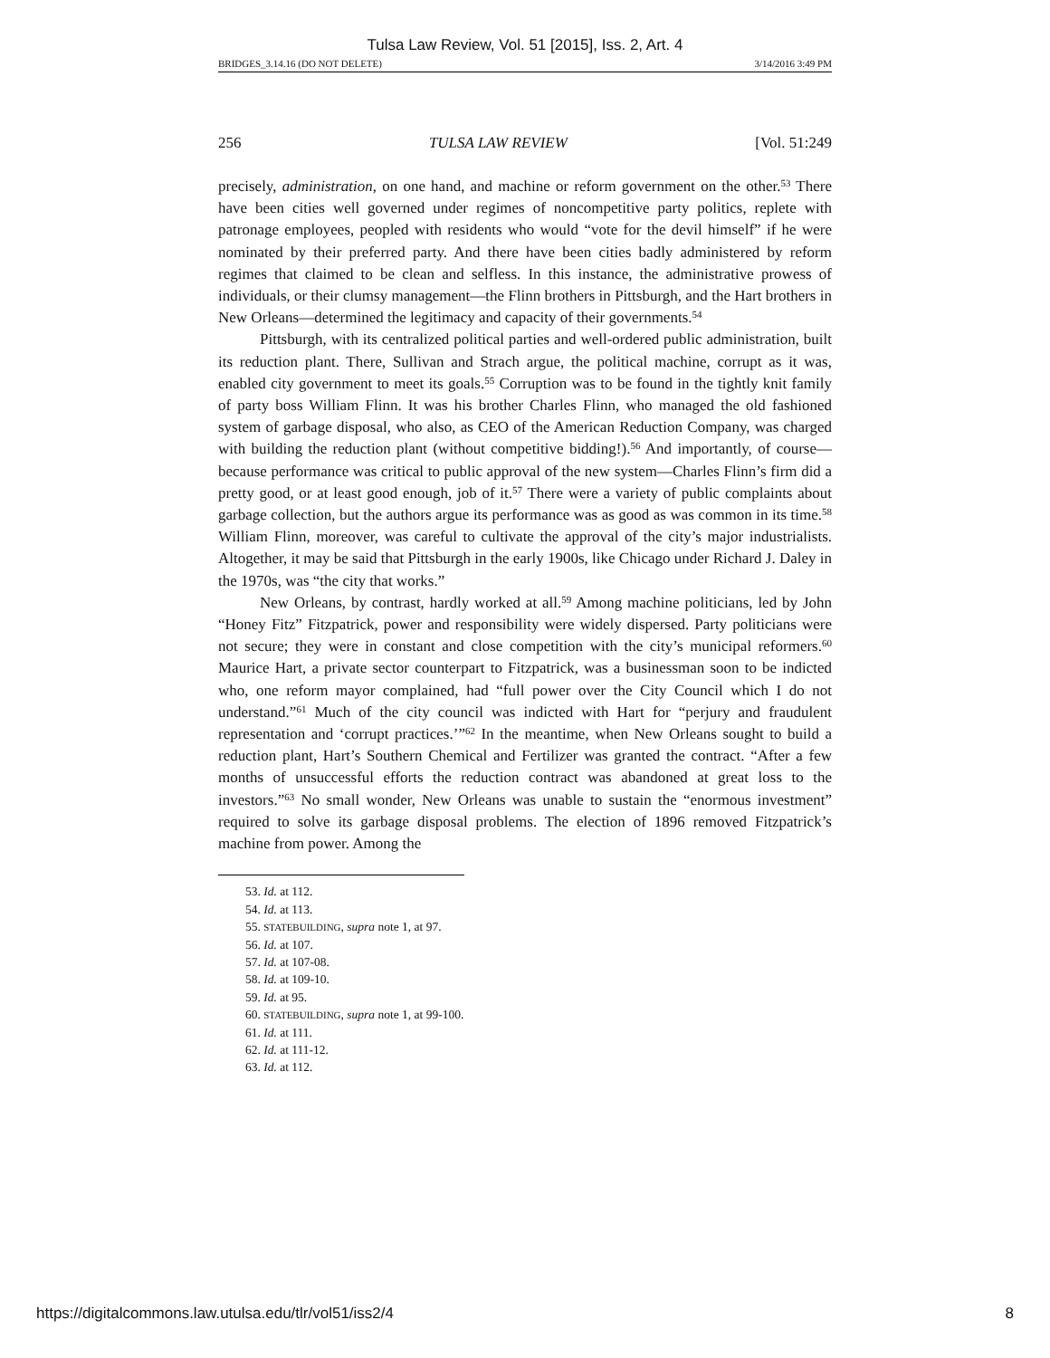Tulsa Law Review, Vol. 51 [2015], Iss. 2, Art. 4
BRIDGES_3.14.16 (DO NOT DELETE) 3/14/2016 3:49 PM
256 TULSA LAW REVIEW [Vol. 51:249
precisely, administration, on one hand, and machine or reform government on the other.<sup>53</sup> There have been cities well governed under regimes of noncompetitive party politics, replete with patronage employees, peopled with residents who would “vote for the devil himself” if he were nominated by their preferred party. And there have been cities badly administered by reform regimes that claimed to be clean and selfless. In this instance, the administrative prowess of individuals, or their clumsy management—the Flinn brothers in Pittsburgh, and the Hart brothers in New Orleans—determined the legitimacy and capacity of their governments.<sup>54</sup>
Pittsburgh, with its centralized political parties and well-ordered public administration, built its reduction plant. There, Sullivan and Strach argue, the political machine, corrupt as it was, enabled city government to meet its goals.<sup>55</sup> Corruption was to be found in the tightly knit family of party boss William Flinn. It was his brother Charles Flinn, who managed the old fashioned system of garbage disposal, who also, as CEO of the American Reduction Company, was charged with building the reduction plant (without competitive bidding!).<sup>56</sup> And importantly, of course—because performance was critical to public approval of the new system—Charles Flinn’s firm did a pretty good, or at least good enough, job of it.<sup>57</sup> There were a variety of public complaints about garbage collection, but the authors argue its performance was as good as was common in its time.<sup>58</sup> William Flinn, moreover, was careful to cultivate the approval of the city’s major industrialists. Altogether, it may be said that Pittsburgh in the early 1900s, like Chicago under Richard J. Daley in the 1970s, was “the city that works.”
New Orleans, by contrast, hardly worked at all.<sup>59</sup> Among machine politicians, led by John “Honey Fitz” Fitzpatrick, power and responsibility were widely dispersed. Party politicians were not secure; they were in constant and close competition with the city’s municipal reformers.<sup>60</sup> Maurice Hart, a private sector counterpart to Fitzpatrick, was a businessman soon to be indicted who, one reform mayor complained, had “full power over the City Council which I do not understand.”<sup>61</sup> Much of the city council was indicted with Hart for “perjury and fraudulent representation and ‘corrupt practices.’”<sup>62</sup> In the meantime, when New Orleans sought to build a reduction plant, Hart’s Southern Chemical and Fertilizer was granted the contract. “After a few months of unsuccessful efforts the reduction contract was abandoned at great loss to the investors.”<sup>63</sup> No small wonder, New Orleans was unable to sustain the “enormous investment” required to solve its garbage disposal problems. The election of 1896 removed Fitzpatrick’s machine from power. Among the
53. Id. at 112.
54. Id. at 113.
55. STATEBUILDING, supra note 1, at 97.
56. Id. at 107.
57. Id. at 107-08.
58. Id. at 109-10.
59. Id. at 95.
60. STATEBUILDING, supra note 1, at 99-100.
61. Id. at 111.
62. Id. at 111-12.
63. Id. at 112.
https://digitalcommons.law.utulsa.edu/tlr/vol51/iss2/4 8